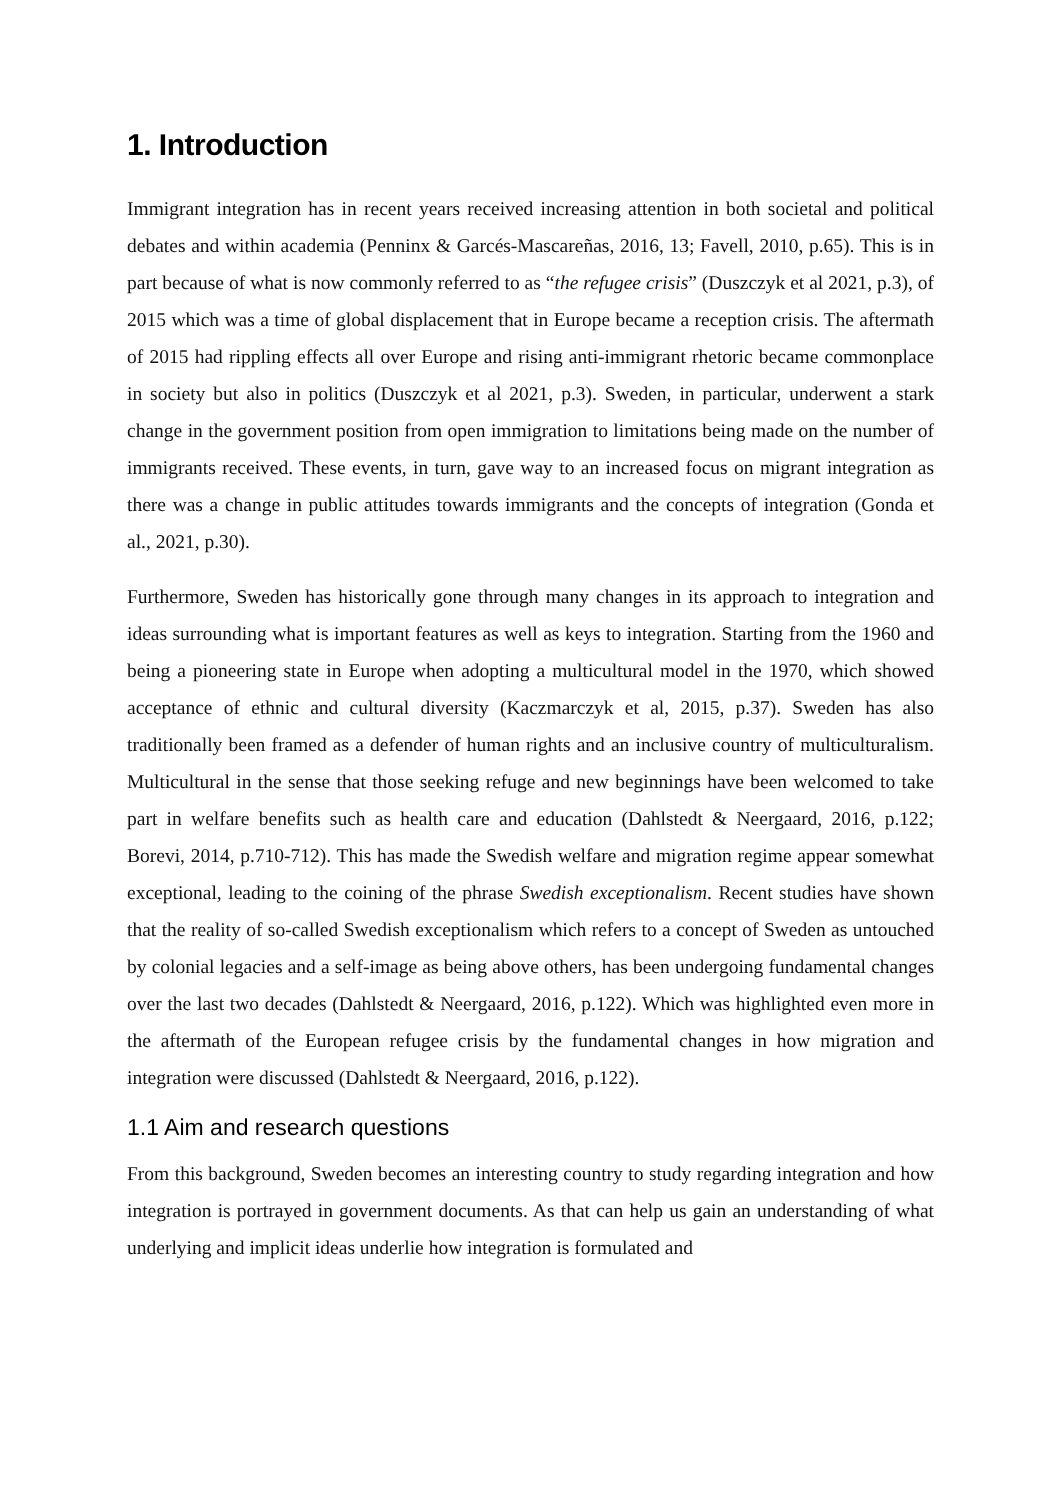1. Introduction
Immigrant integration has in recent years received increasing attention in both societal and political debates and within academia (Penninx & Garcés-Mascareñas, 2016, 13; Favell, 2010, p.65). This is in part because of what is now commonly referred to as “the refugee crisis” (Duszczyk et al 2021, p.3), of 2015 which was a time of global displacement that in Europe became a reception crisis. The aftermath of 2015 had rippling effects all over Europe and rising anti-immigrant rhetoric became commonplace in society but also in politics (Duszczyk et al 2021, p.3). Sweden, in particular, underwent a stark change in the government position from open immigration to limitations being made on the number of immigrants received. These events, in turn, gave way to an increased focus on migrant integration as there was a change in public attitudes towards immigrants and the concepts of integration (Gonda et al., 2021, p.30).
Furthermore, Sweden has historically gone through many changes in its approach to integration and ideas surrounding what is important features as well as keys to integration. Starting from the 1960 and being a pioneering state in Europe when adopting a multicultural model in the 1970, which showed acceptance of ethnic and cultural diversity (Kaczmarczyk et al, 2015, p.37). Sweden has also traditionally been framed as a defender of human rights and an inclusive country of multiculturalism. Multicultural in the sense that those seeking refuge and new beginnings have been welcomed to take part in welfare benefits such as health care and education (Dahlstedt & Neergaard, 2016, p.122; Borevi, 2014, p.710-712). This has made the Swedish welfare and migration regime appear somewhat exceptional, leading to the coining of the phrase Swedish exceptionalism. Recent studies have shown that the reality of so-called Swedish exceptionalism which refers to a concept of Sweden as untouched by colonial legacies and a self-image as being above others, has been undergoing fundamental changes over the last two decades (Dahlstedt & Neergaard, 2016, p.122). Which was highlighted even more in the aftermath of the European refugee crisis by the fundamental changes in how migration and integration were discussed (Dahlstedt & Neergaard, 2016, p.122).
1.1 Aim and research questions
From this background, Sweden becomes an interesting country to study regarding integration and how integration is portrayed in government documents. As that can help us gain an understanding of what underlying and implicit ideas underlie how integration is formulated and